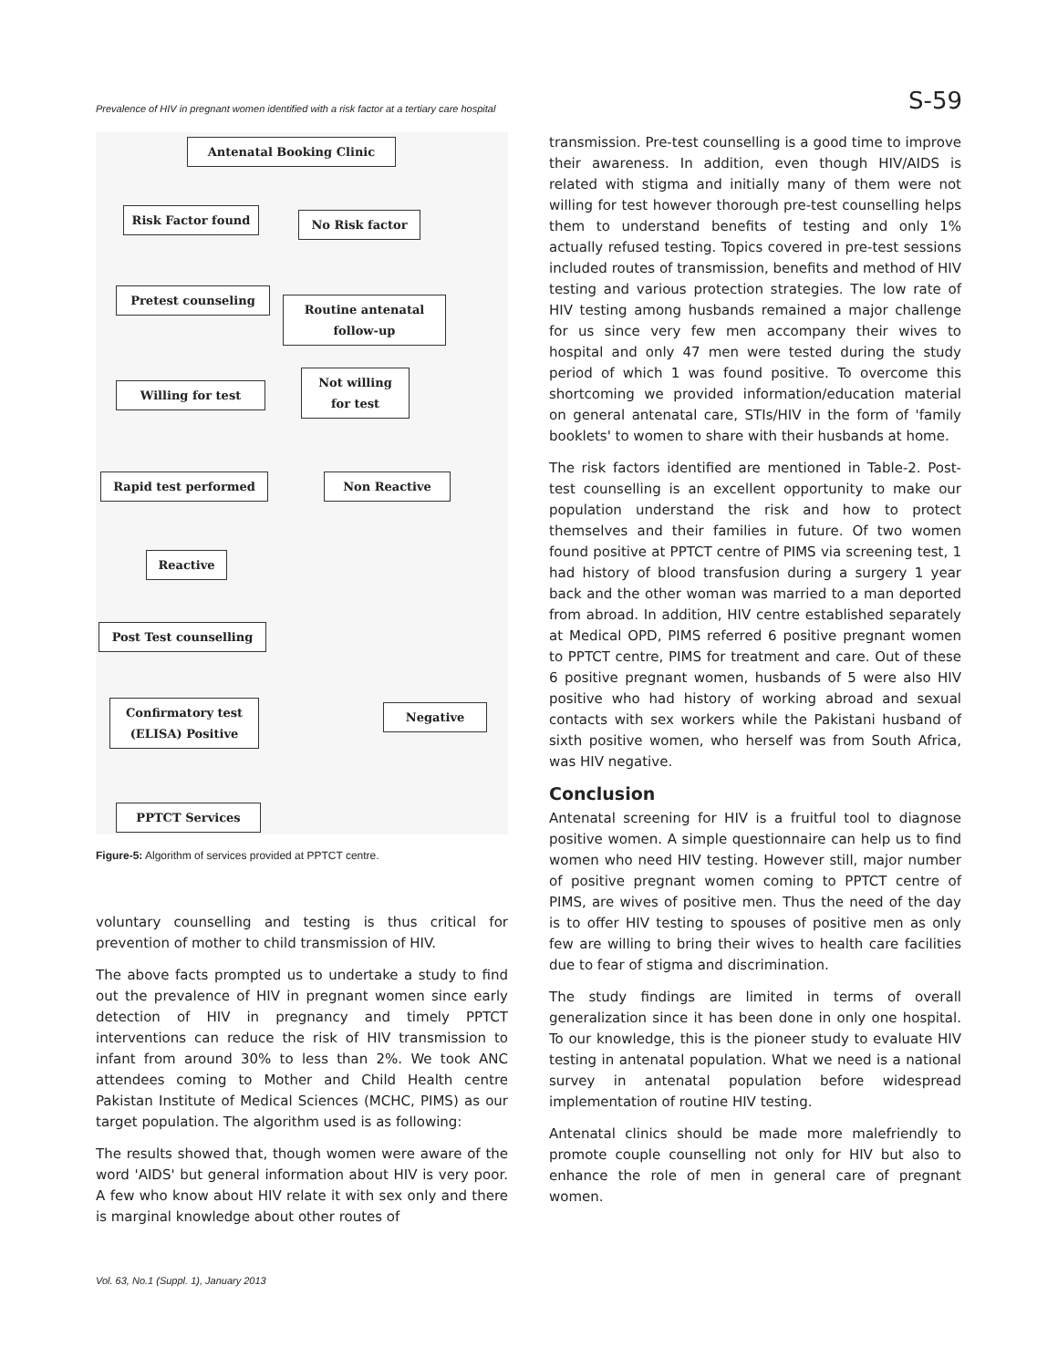Prevalence of HIV in pregnant women identified with a risk factor at a tertiary care hospital S-59
Antenatal Booking Clinic
Risk Factor found No Risk factor
Pretest counseling
Routine antenatal follow-up
Not willing for test
Willing for test
Rapid test performed Non Reactive
Reactive
Post Test counselling
Confirmatory test (ELISA) Positive
Negative
PPTCT Services
Figure-5: Algorithm of services provided at PPTCT centre.
voluntary counselling and testing is thus critical for prevention of mother to child transmission of HIV.
The above facts prompted us to undertake a study to find out the prevalence of HIV in pregnant women since early detection of HIV in pregnancy and timely PPTCT interventions can reduce the risk of HIV transmission to infant from around 30% to less than 2%. We took ANC attendees coming to Mother and Child Health centre Pakistan Institute of Medical Sciences (MCHC, PIMS) as our target population. The algorithm used is as following:
The results showed that, though women were aware of the word 'AIDS' but general information about HIV is very poor. A few who know about HIV relate it with sex only and there is marginal knowledge about other routes of
transmission. Pre-test counselling is a good time to improve their awareness. In addition, even though HIV/AIDS is related with stigma and initially many of them were not willing for test however thorough pre-test counselling helps them to understand benefits of testing and only 1% actually refused testing. Topics covered in pre-test sessions included routes of transmission, benefits and method of HIV testing and various protection strategies. The low rate of HIV testing among husbands remained a major challenge for us since very few men accompany their wives to hospital and only 47 men were tested during the study period of which 1 was found positive. To overcome this shortcoming we provided information/education material on general antenatal care, STIs/HIV in the form of 'family booklets' to women to share with their husbands at home.
The risk factors identified are mentioned in Table-2. Post-test counselling is an excellent opportunity to make our population understand the risk and how to protect themselves and their families in future. Of two women found positive at PPTCT centre of PIMS via screening test, 1 had history of blood transfusion during a surgery 1 year back and the other woman was married to a man deported from abroad. In addition, HIV centre established separately at Medical OPD, PIMS referred 6 positive pregnant women to PPTCT centre, PIMS for treatment and care. Out of these 6 positive pregnant women, husbands of 5 were also HIV positive who had history of working abroad and sexual contacts with sex workers while the Pakistani husband of sixth positive women, who herself was from South Africa, was HIV negative.
Conclusion
Antenatal screening for HIV is a fruitful tool to diagnose positive women. A simple questionnaire can help us to find women who need HIV testing. However still, major number of positive pregnant women coming to PPTCT centre of PIMS, are wives of positive men. Thus the need of the day is to offer HIV testing to spouses of positive men as only few are willing to bring their wives to health care facilities due to fear of stigma and discrimination.
The study findings are limited in terms of overall generalization since it has been done in only one hospital. To our knowledge, this is the pioneer study to evaluate HIV testing in antenatal population. What we need is a national survey in antenatal population before widespread implementation of routine HIV testing.
Antenatal clinics should be made more malefriendly to promote couple counselling not only for HIV but also to enhance the role of men in general care of pregnant women.
Vol. 63, No.1 (Suppl. 1), January 2013